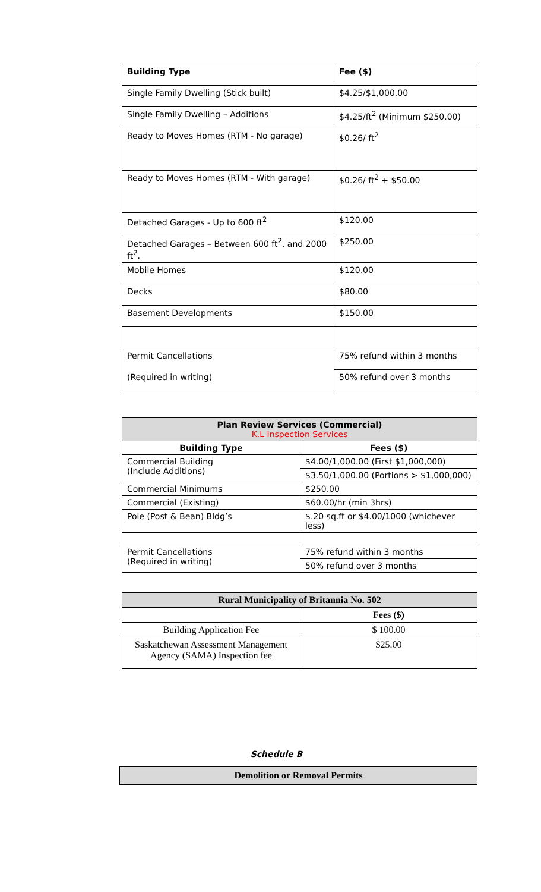| Building Type | Fee ($) |
| Single Family Dwelling (Stick built) | $4.25/$1,000.00 |
| Single Family Dwelling – Additions | $4.25/ft<sup>2</sup> (Minimum $250.00) |
| Ready to Moves Homes (RTM - No garage) | $0.26/ ft<sup>2</sup> |
| Ready to Moves Homes (RTM - With garage) | $0.26/ ft<sup>2</sup> + $50.00 |
| Detached Garages - Up to 600 ft<sup>2</sup> | $120.00 |
| Detached Garages – Between 600 ft<sup>2</sup>. and 2000 ft<sup>2</sup>. | $250.00 |
| Mobile Homes | $120.00 |
| Decks | $80.00 |
| Basement Developments | $150.00 |
| Permit Cancellations | 75% refund within 3 months |
| (Required in writing) | 50% refund over 3 months |
| Plan Review Services (Commercial) K.L Inspection Services | |
| --- | --- |
| Building Type | Fees ($) |
| Commercial Building (Include Additions) | $4.00/1,000.00 (First $1,000,000) |
| | $3.50/1,000.00 (Portions > $1,000,000) |
| Commercial Minimums | $250.00 |
| Commercial (Existing) | $60.00/hr (min 3hrs) |
| Pole (Post & Bean) Bldg’s | $.20 sq.ft or $4.00/1000 (whichever less) |
| Permit Cancellations (Required in writing) | 75% refund within 3 months |
| | 50% refund over 3 months |
| Rural Municipality of Britannia No. 502 | |
| | Fees ($) |
| Building Application Fee | $ 100.00 |
| Saskatchewan Assessment Management Agency (SAMA) Inspection fee | $25.00 |
Schedule B
Demolition or Removal Permits